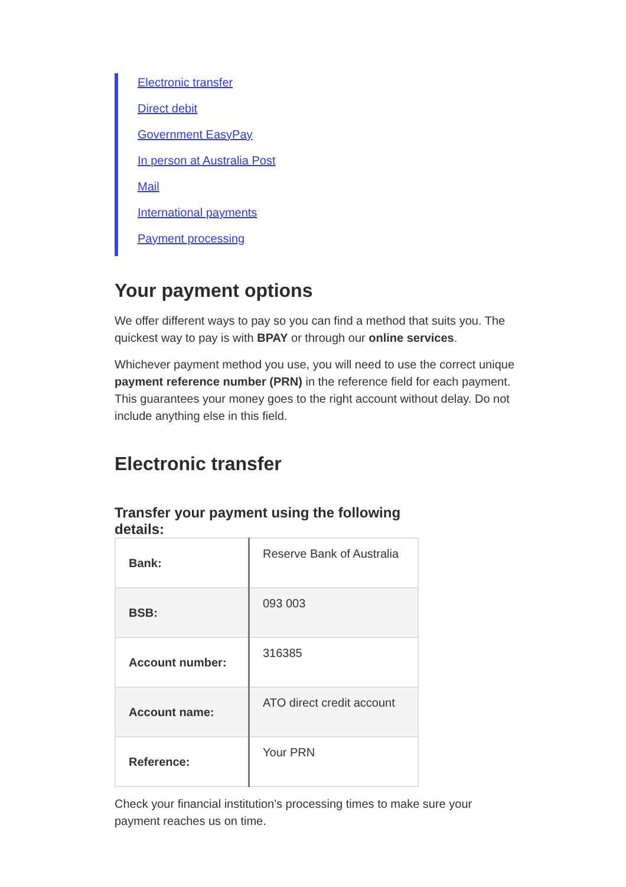Electronic transfer
Direct debit
Government EasyPay
In person at Australia Post
Mail
International payments
Payment processing
Your payment options
We offer different ways to pay so you can find a method that suits you. The quickest way to pay is with BPAY or through our online services.
Whichever payment method you use, you will need to use the correct unique payment reference number (PRN) in the reference field for each payment. This guarantees your money goes to the right account without delay. Do not include anything else in this field.
Electronic transfer
Transfer your payment using the following details:
| Bank: | Reserve Bank of Australia |
| BSB: | 093 003 |
| Account number: | 316385 |
| Account name: | ATO direct credit account |
| Reference: | Your PRN |
Check your financial institution's processing times to make sure your payment reaches us on time.